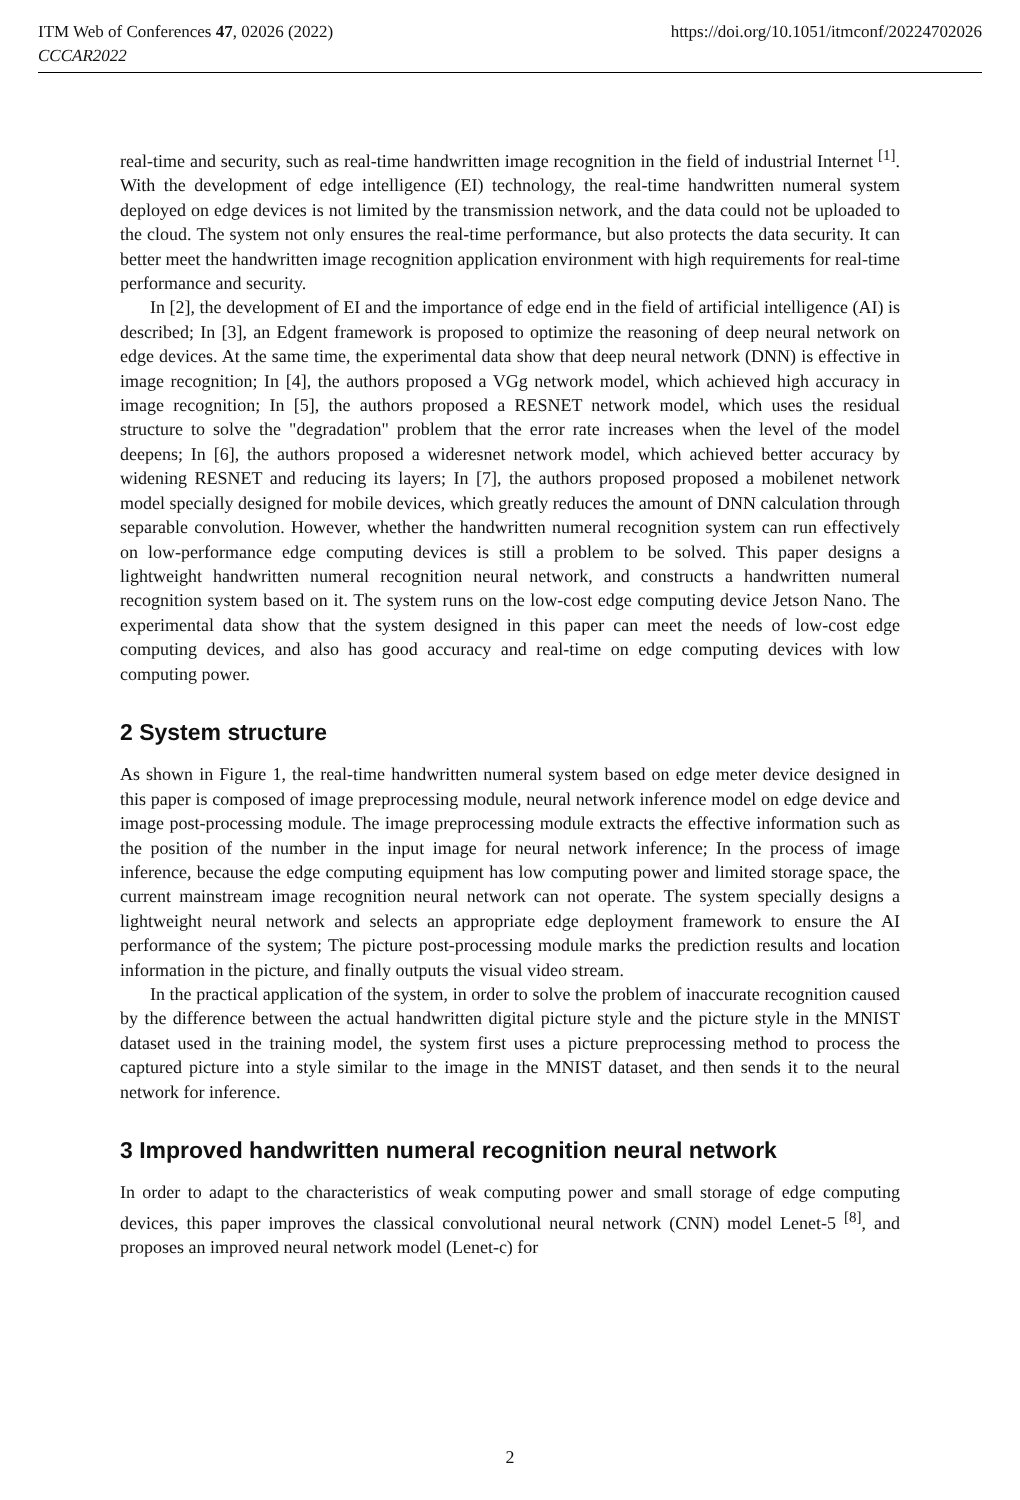ITM Web of Conferences 47, 02026 (2022) https://doi.org/10.1051/itmconf/20224702026
CCCAR2022
real-time and security, such as real-time handwritten image recognition in the field of industrial Internet <sup>[1]</sup>. With the development of edge intelligence (EI) technology, the real-time handwritten numeral system deployed on edge devices is not limited by the transmission network, and the data could not be uploaded to the cloud. The system not only ensures the real-time performance, but also protects the data security. It can better meet the handwritten image recognition application environment with high requirements for real-time performance and security.
In [2], the development of EI and the importance of edge end in the field of artificial intelligence (AI) is described; In [3], an Edgent framework is proposed to optimize the reasoning of deep neural network on edge devices. At the same time, the experimental data show that deep neural network (DNN) is effective in image recognition; In [4], the authors proposed a VGg network model, which achieved high accuracy in image recognition; In [5], the authors proposed a RESNET network model, which uses the residual structure to solve the "degradation" problem that the error rate increases when the level of the model deepens; In [6], the authors proposed a wideresnet network model, which achieved better accuracy by widening RESNET and reducing its layers; In [7], the authors proposed proposed a mobilenet network model specially designed for mobile devices, which greatly reduces the amount of DNN calculation through separable convolution. However, whether the handwritten numeral recognition system can run effectively on low-performance edge computing devices is still a problem to be solved. This paper designs a lightweight handwritten numeral recognition neural network, and constructs a handwritten numeral recognition system based on it. The system runs on the low-cost edge computing device Jetson Nano. The experimental data show that the system designed in this paper can meet the needs of low-cost edge computing devices, and also has good accuracy and real-time on edge computing devices with low computing power.
2 System structure
As shown in Figure 1, the real-time handwritten numeral system based on edge meter device designed in this paper is composed of image preprocessing module, neural network inference model on edge device and image post-processing module. The image preprocessing module extracts the effective information such as the position of the number in the input image for neural network inference; In the process of image inference, because the edge computing equipment has low computing power and limited storage space, the current mainstream image recognition neural network can not operate. The system specially designs a lightweight neural network and selects an appropriate edge deployment framework to ensure the AI performance of the system; The picture post-processing module marks the prediction results and location information in the picture, and finally outputs the visual video stream.
In the practical application of the system, in order to solve the problem of inaccurate recognition caused by the difference between the actual handwritten digital picture style and the picture style in the MNIST dataset used in the training model, the system first uses a picture preprocessing method to process the captured picture into a style similar to the image in the MNIST dataset, and then sends it to the neural network for inference.
3 Improved handwritten numeral recognition neural network
In order to adapt to the characteristics of weak computing power and small storage of edge computing devices, this paper improves the classical convolutional neural network (CNN) model Lenet-5 <sup>[8]</sup>, and proposes an improved neural network model (Lenet-c) for
2